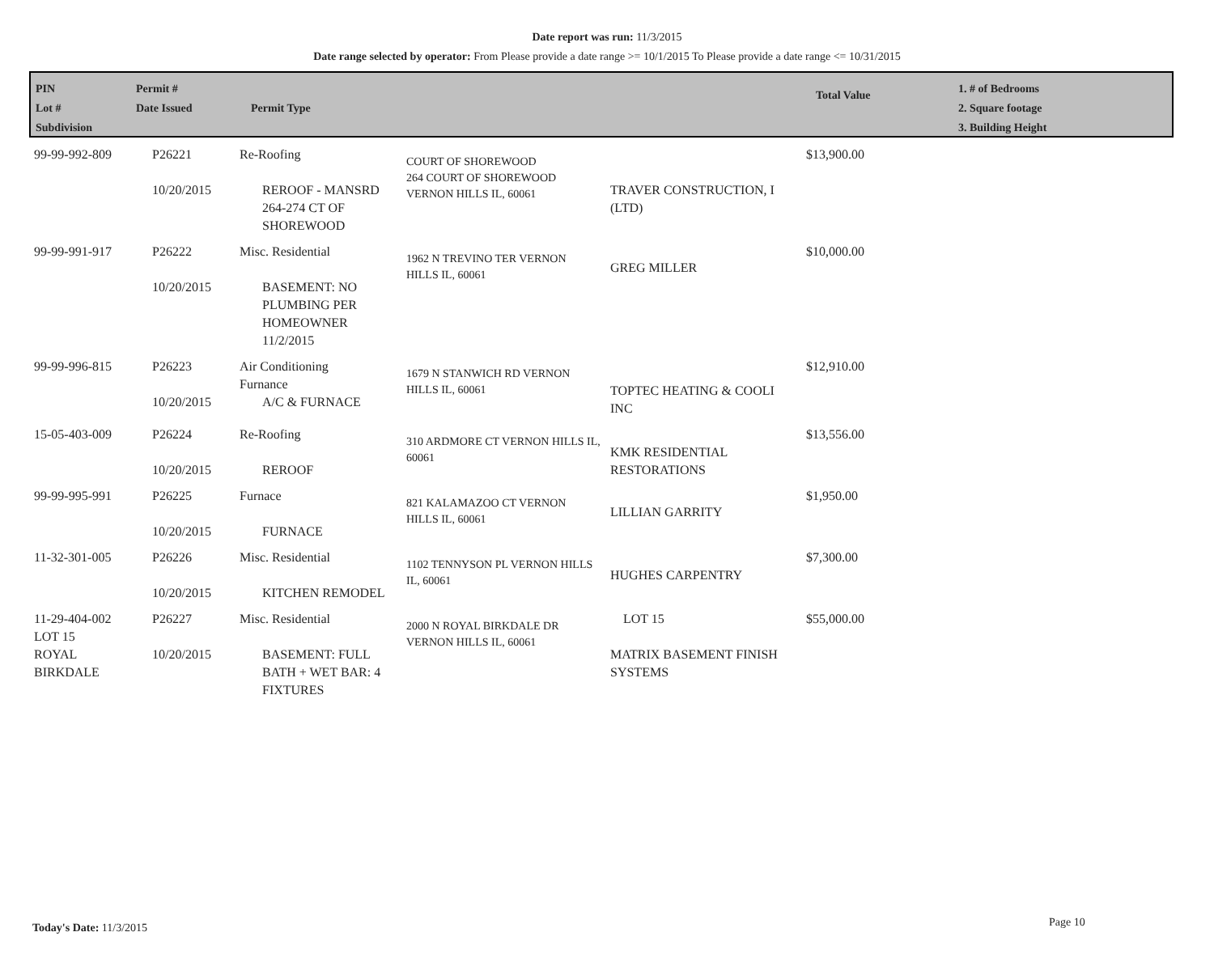Date report was run: 11/3/2015
Date range selected by operator: From Please provide a date range >= 10/1/2015 To Please provide a date range <= 10/31/2015
PIN
Lot #
Subdivision
Permit #
Date Issued
Permit Type
Total Value
1. # of Bedrooms
2. Square footage
3. Building Height
| 99-99-992-809 | P26221 10/20/2015 | Re-Roofing REROOF - MANSRD 264-274 CT OF SHOREWOOD | COURT OF SHOREWOOD 264 COURT OF SHOREWOOD VERNON HILLS IL, 60061 | TRAVER CONSTRUCTION, I (LTD) | $13,900.00 |
| 99-99-991-917 | P26222 10/20/2015 | Misc. Residential BASEMENT: NO PLUMBING PER HOMEOWNER 11/2/2015 | 1962 N TREVINO TER VERNON HILLS IL, 60061 | GREG MILLER | $10,000.00 |
| 99-99-996-815 | P26223 10/20/2015 | Air Conditioning Furnance A/C & FURNACE | 1679 N STANWICH RD VERNON HILLS IL, 60061 | TOPTEC HEATING & COOLI INC | $12,910.00 |
| 15-05-403-009 | P26224 10/20/2015 | Re-Roofing REROOF | 310 ARDMORE CT VERNON HILLS IL, 60061 | KMK RESIDENTIAL RESTORATIONS | $13,556.00 |
| 99-99-995-991 | P26225 10/20/2015 | Furnace FURNACE | 821 KALAMAZOO CT VERNON HILLS IL, 60061 | LILLIAN GARRITY | $1,950.00 |
| 11-32-301-005 | P26226 10/20/2015 | Misc. Residential KITCHEN REMODEL | 1102 TENNYSON PL VERNON HILLS IL, 60061 | HUGHES CARPENTRY | $7,300.00 |
| 11-29-404-002 LOT 15 ROYAL BIRKDALE | P26227 10/20/2015 | Misc. Residential BASEMENT: FULL BATH + WET BAR: 4 FIXTURES | 2000 N ROYAL BIRKDALE DR VERNON HILLS IL, 60061 | LOT 15 MATRIX BASEMENT FINISH SYSTEMS | $55,000.00 |
Today's Date: 11/3/2015 Page 10